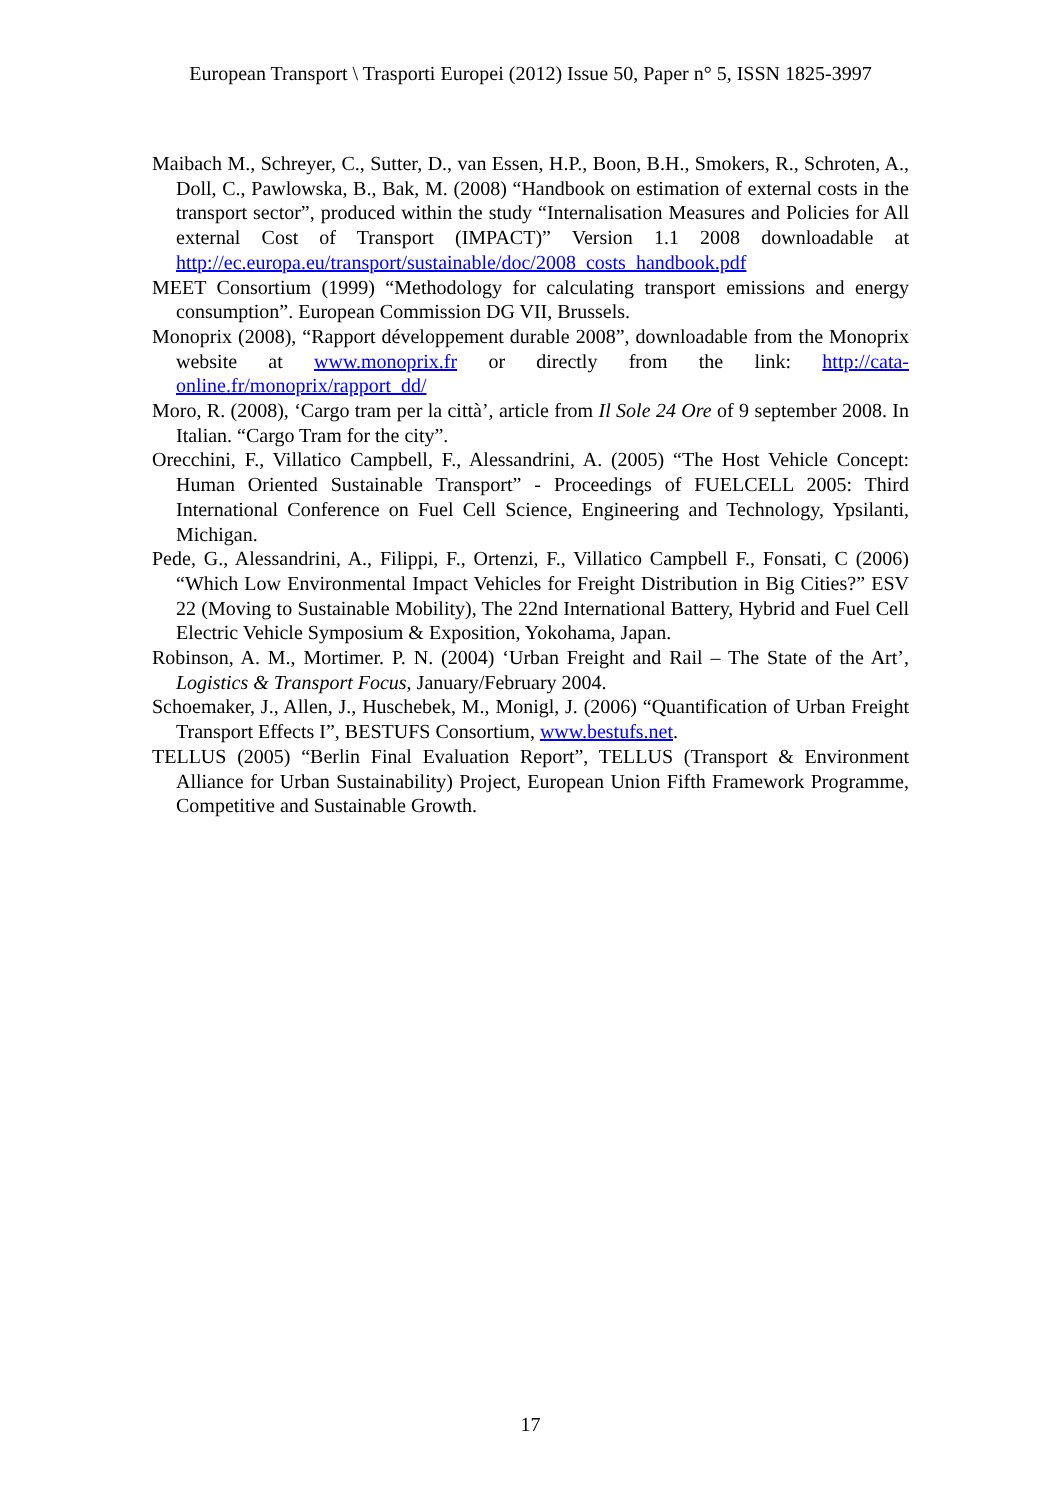European Transport \ Trasporti Europei (2012) Issue 50, Paper n° 5, ISSN 1825-3997
Maibach M., Schreyer, C., Sutter, D., van Essen, H.P., Boon, B.H., Smokers, R., Schroten, A., Doll, C., Pawlowska, B., Bak, M. (2008) “Handbook on estimation of external costs in the transport sector”, produced within the study “Internalisation Measures and Policies for All external Cost of Transport (IMPACT)” Version 1.1 2008 downloadable at http://ec.europa.eu/transport/sustainable/doc/2008_costs_handbook.pdf
MEET Consortium (1999) “Methodology for calculating transport emissions and energy consumption”. European Commission DG VII, Brussels.
Monoprix (2008), “Rapport développement durable 2008”, downloadable from the Monoprix website at www.monoprix.fr or directly from the link: http://cata-online.fr/monoprix/rapport_dd/
Moro, R. (2008), ‘Cargo tram per la città’, article from Il Sole 24 Ore of 9 september 2008. In Italian. “Cargo Tram for the city”.
Orecchini, F., Villatico Campbell, F., Alessandrini, A. (2005) “The Host Vehicle Concept: Human Oriented Sustainable Transport” - Proceedings of FUELCELL 2005: Third International Conference on Fuel Cell Science, Engineering and Technology, Ypsilanti, Michigan.
Pede, G., Alessandrini, A., Filippi, F., Ortenzi, F., Villatico Campbell F., Fonsati, C (2006) “Which Low Environmental Impact Vehicles for Freight Distribution in Big Cities?” ESV 22 (Moving to Sustainable Mobility), The 22nd International Battery, Hybrid and Fuel Cell Electric Vehicle Symposium & Exposition, Yokohama, Japan.
Robinson, A. M., Mortimer. P. N. (2004) ‘Urban Freight and Rail – The State of the Art’, Logistics & Transport Focus, January/February 2004.
Schoemaker, J., Allen, J., Huschebek, M., Monigl, J. (2006) “Quantification of Urban Freight Transport Effects I”, BESTUFS Consortium, www.bestufs.net.
TELLUS (2005) “Berlin Final Evaluation Report”, TELLUS (Transport & Environment Alliance for Urban Sustainability) Project, European Union Fifth Framework Programme, Competitive and Sustainable Growth.
17